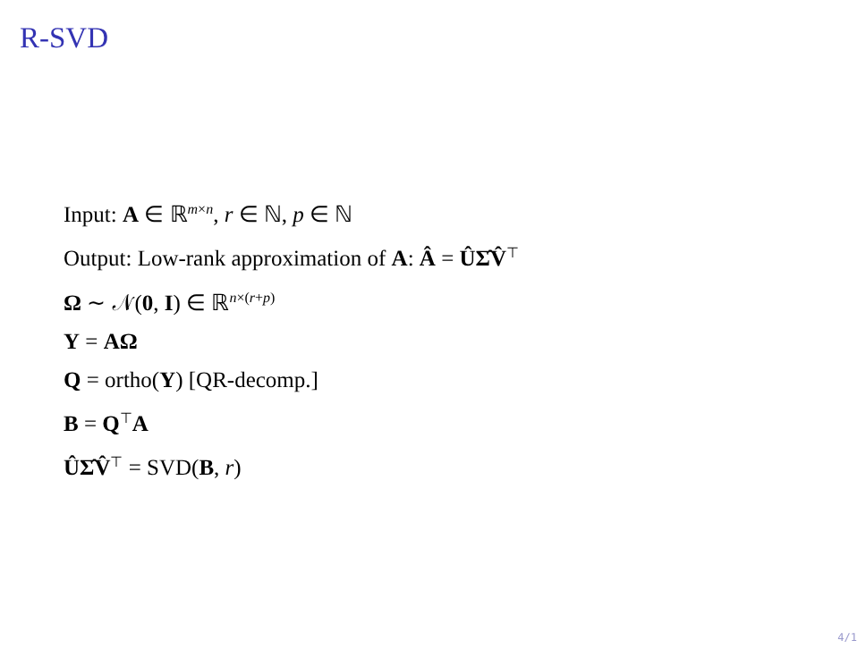R-SVD
Input: A ∈ ℝ<sup>m×n</sup>, r ∈ ℕ, p ∈ ℕ
Output: Low-rank approximation of A: Â = ÛΣ̂V̂<sup>⊤</sup>
Ω ∼ 𝒩(0, I) ∈ ℝ<sup>n×(r+p)</sup>
Y = AΩ
Q = ortho(Y) [QR-decomp.]
B = Q<sup>⊤</sup>A
ÛΣ̂V̂<sup>⊤</sup> = SVD(B, r)
4/1